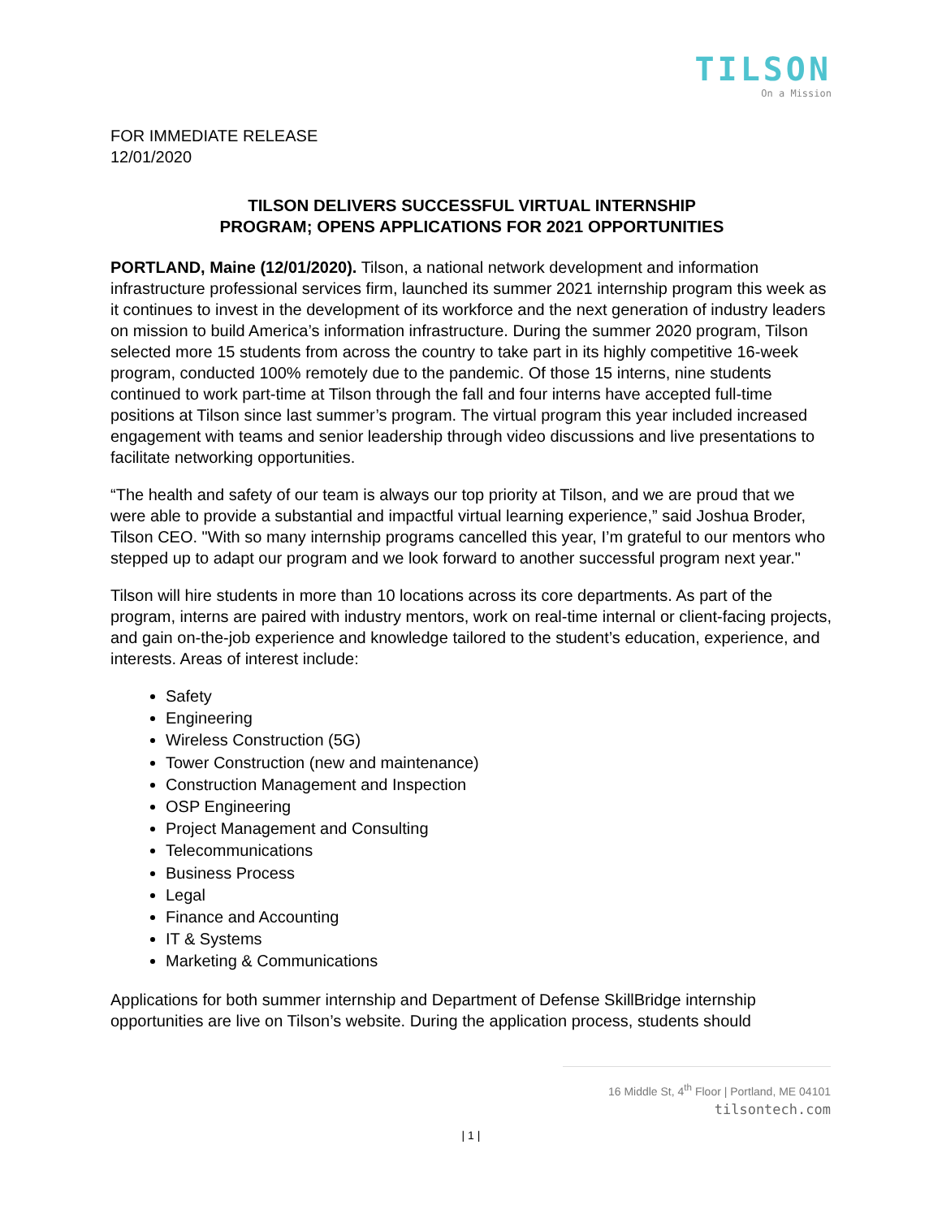TILSON
On a Mission
FOR IMMEDIATE RELEASE
12/01/2020
TILSON DELIVERS SUCCESSFUL VIRTUAL INTERNSHIP
PROGRAM; OPENS APPLICATIONS FOR 2021 OPPORTUNITIES
PORTLAND, Maine (12/01/2020). Tilson, a national network development and information infrastructure professional services firm, launched its summer 2021 internship program this week as it continues to invest in the development of its workforce and the next generation of industry leaders on mission to build America’s information infrastructure. During the summer 2020 program, Tilson selected more 15 students from across the country to take part in its highly competitive 16-week program, conducted 100% remotely due to the pandemic. Of those 15 interns, nine students continued to work part-time at Tilson through the fall and four interns have accepted full-time positions at Tilson since last summer’s program. The virtual program this year included increased engagement with teams and senior leadership through video discussions and live presentations to facilitate networking opportunities.
“The health and safety of our team is always our top priority at Tilson, and we are proud that we were able to provide a substantial and impactful virtual learning experience,” said Joshua Broder, Tilson CEO. "With so many internship programs cancelled this year, I’m grateful to our mentors who stepped up to adapt our program and we look forward to another successful program next year."
Tilson will hire students in more than 10 locations across its core departments. As part of the program, interns are paired with industry mentors, work on real-time internal or client-facing projects, and gain on-the-job experience and knowledge tailored to the student’s education, experience, and interests. Areas of interest include:
Safety
Engineering
Wireless Construction (5G)
Tower Construction (new and maintenance)
Construction Management and Inspection
OSP Engineering
Project Management and Consulting
Telecommunications
Business Process
Legal
Finance and Accounting
IT & Systems
Marketing & Communications
Applications for both summer internship and Department of Defense SkillBridge internship opportunities are live on Tilson’s website. During the application process, students should
16 Middle St, 4<sup>th</sup> Floor | Portland, ME 04101
tilsontech.com
| 1 |